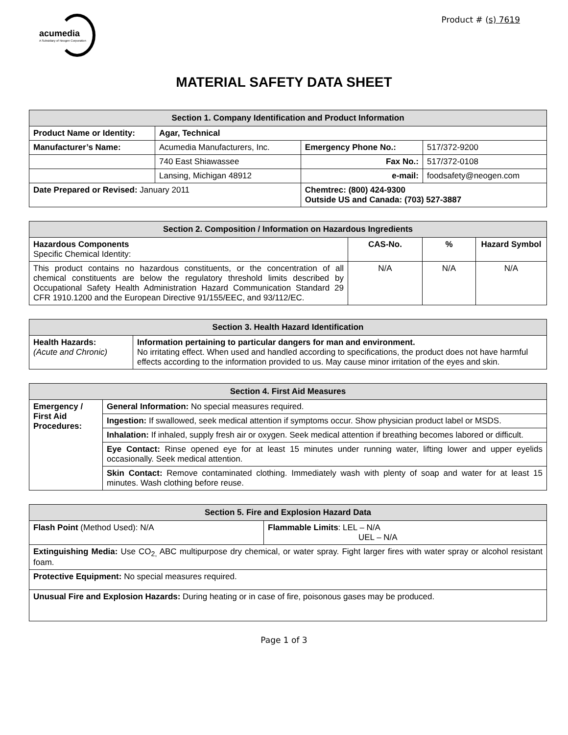acumedia
A Subsidiary of Neogen Corporation
Product # (s) 7619
MATERIAL SAFETY DATA SHEET
| Section 1. Company Identification and Product Information | | | |
| --- | --- | --- | --- |
| Product Name or Identity: | Agar, Technical | | |
| Manufacturer’s Name: | Acumedia Manufacturers, Inc. | Emergency Phone No.: | 517/372-9200 |
| | 740 East Shiawassee | Fax No.: | 517/372-0108 |
| | Lansing, Michigan 48912 | e-mail: | foodsafety@neogen.com |
| Date Prepared or Revised: January 2011 | | Chemtrec: (800) 424-9300 Outside US and Canada: (703) 527-3887 | |
| Section 2. Composition / Information on Hazardous Ingredients | | | |
| --- | --- | --- | --- |
| Hazardous Components Specific Chemical Identity: | CAS-No. | % | Hazard Symbol |
| This product contains no hazardous constituents, or the concentration of all chemical constituents are below the regulatory threshold limits described by Occupational Safety Health Administration Hazard Communication Standard 29 CFR 1910.1200 and the European Directive 91/155/EEC, and 93/112/EC. | N/A | N/A | N/A |
| Section 3. Health Hazard Identification | |
| --- | --- |
| Health Hazards: (Acute and Chronic) | Information pertaining to particular dangers for man and environment. No irritating effect. When used and handled according to specifications, the product does not have harmful effects according to the information provided to us. May cause minor irritation of the eyes and skin. |
| Section 4. First Aid Measures | |
| --- | --- |
| Emergency / First Aid Procedures: | General Information: No special measures required. |
| | Ingestion: If swallowed, seek medical attention if symptoms occur. Show physician product label or MSDS. |
| | Inhalation: If inhaled, supply fresh air or oxygen. Seek medical attention if breathing becomes labored or difficult. |
| | Eye Contact: Rinse opened eye for at least 15 minutes under running water, lifting lower and upper eyelids occasionally. Seek medical attention. |
| | Skin Contact: Remove contaminated clothing. Immediately wash with plenty of soap and water for at least 15 minutes. Wash clothing before reuse. |
| Section 5. Fire and Explosion Hazard Data | |
| --- | --- |
| Flash Point (Method Used): N/A | Flammable Limits : LEL – N/A UEL – N/A |
| Extinguishing Media: Use CO<sub>2,</sub> ABC multipurpose dry chemical, or water spray. Fight larger fires with water spray or alcohol resistant foam. | |
| Protective Equipment: No special measures required. | |
| Unusual Fire and Explosion Hazards: During heating or in case of fire, poisonous gases may be produced. | |
Page 1 of 3